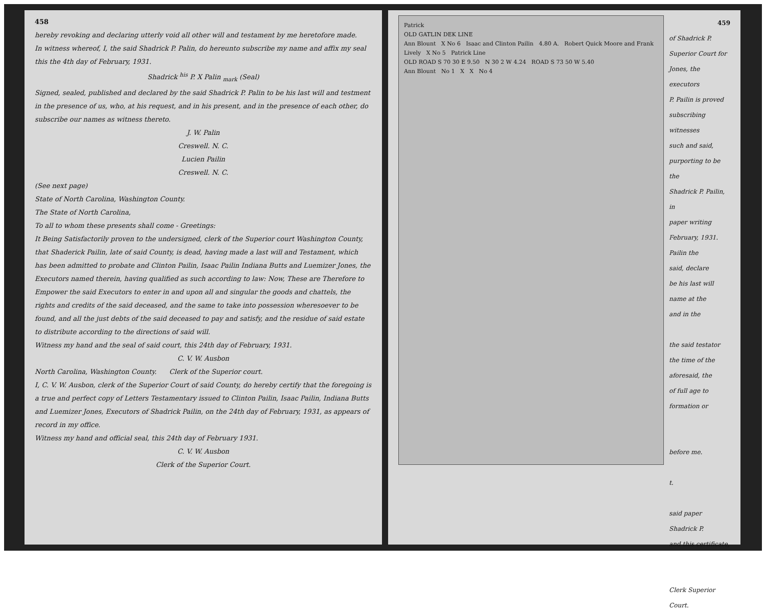458
hereby revoking and declaring utterly void all other will and testament by me heretofore made.
In witness whereof, I, the said Shadrick P. Palin, do hereunto subscribe my name and affix my seal this the 4th day of February, 1931.
Shadrick <sup>his</sup> P. X Palin <sub>mark</sub> (Seal)
Signed, sealed, published and declared by the said Shadrick P. Palin to be his last will and testment in the presence of us, who, at his request, and in his present, and in the presence of each other, do subscribe our names as witness thereto.
J. W. Palin
Creswell. N. C.
Lucien Pailin
Creswell. N. C.
(See next page)
State of North Carolina, Washington County.
The State of North Carolina,
To all to whom these presents shall come - Greetings:
It Being Satisfactorily proven to the undersigned, clerk of the Superior court Washington County, that Shaderick Pailin, late of said County, is dead, having made a last will and Testament, which has been admitted to probate and Clinton Pailin, Isaac Pailin Indiana Butts and Luemizer Jones, the Executors named therein, having qualified as such according to law: Now, These are Therefore to Empower the said Executors to enter in and upon all and singular the goods and chattels, the rights and credits of the said deceased, and the same to take into possession wheresoever to be found, and all the just debts of the said deceased to pay and satisfy, and the residue of said estate to distribute according to the directions of said will.
Witness my hand and the seal of said court, this 24th day of February, 1931.
C. V. W. Ausbon
North Carolina, Washington County. Clerk of the Superior court.
I, C. V. W. Ausbon, clerk of the Superior Court of said County, do hereby certify that the foregoing is a true and perfect copy of Letters Testamentary issued to Clinton Pailin, Isaac Pailin, Indiana Butts and Luemizer Jones, Executors of Shadrick Pailin, on the 24th day of February, 1931, as appears of record in my office.
Witness my hand and official seal, this 24th day of February 1931.
C. V. W. Ausbon
Clerk of the Superior Court.
Patrick
OLD GATLIN DEK LINE
Ann Blount X No 6 Isaac and Clinton Pailin 4.80 A. Robert Quick Moore and Frank Lively X No 5 Patrick Line
OLD ROAD S 70 30 E 9.50 N 30 2 W 4.24 ROAD S 73 50 W 5.40
Ann Blount No 1 X X No 4
459
of Shadrick P.
Superior Court for
Jones, the executors
P. Pailin is proved
subscribing witnesses
such and said,
purporting to be the
Shadrick P. Pailin, in
paper writing
February, 1931.
Pailin the
said, declare
be his last will
name at the
and in the
the said testator
the time of the
aforesaid, the
of full age to
formation or
before me.
t.
said paper
Shadrick P.
and this certificate,
Clerk Superior Court.